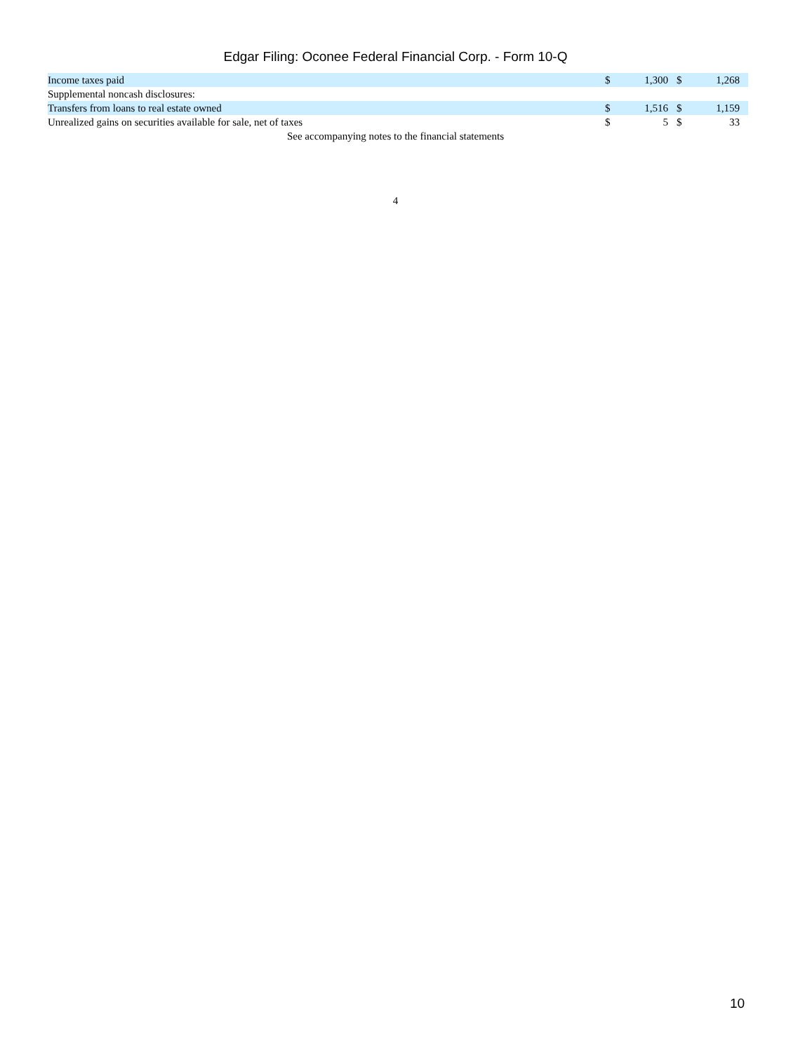Edgar Filing: Oconee Federal Financial Corp. - Form 10-Q
| Income taxes paid | $ | 1,300 | $ | 1,268 |
| Supplemental noncash disclosures: | | | | |
| Transfers from loans to real estate owned | $ | 1,516 | $ | 1,159 |
| Unrealized gains on securities available for sale, net of taxes | $ | 5 | $ | 33 |
See accompanying notes to the financial statements
4
10